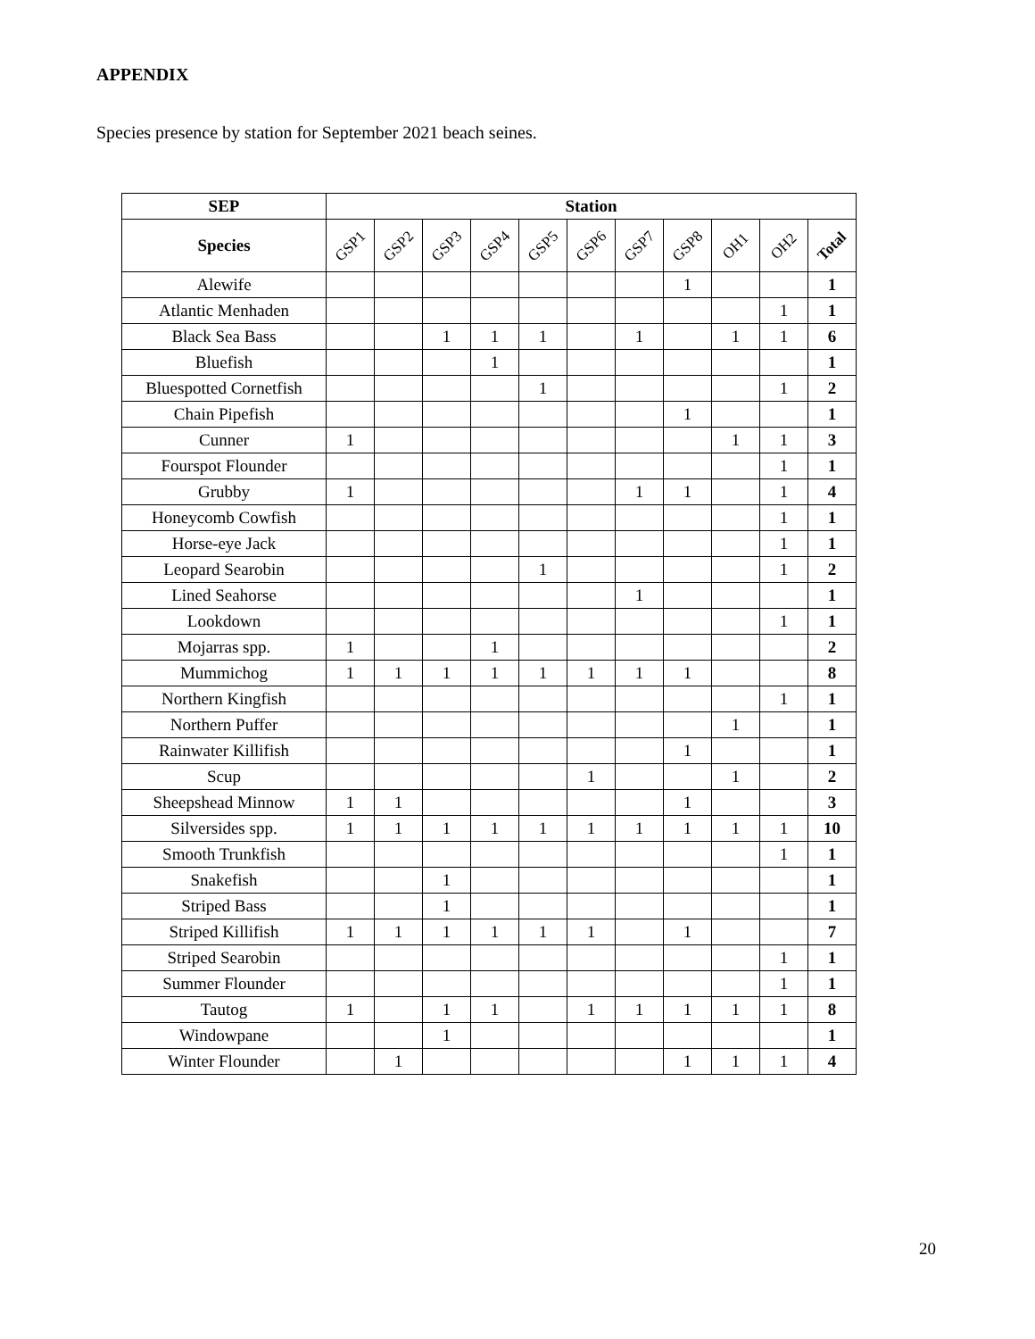APPENDIX
Species presence by station for September 2021 beach seines.
| SEP | Station | | | | | | | | | | |
| --- | --- | --- | --- | --- | --- | --- | --- | --- | --- | --- | --- |
| Species | GSP1 | GSP2 | GSP3 | GSP4 | GSP5 | GSP6 | GSP7 | GSP8 | OH1 | OH2 | Total |
| Alewife | | | | | | | | 1 | | | 1 |
| Atlantic Menhaden | | | | | | | | | | 1 | 1 |
| Black Sea Bass | | | 1 | 1 | 1 | | 1 | | 1 | 1 | 6 |
| Bluefish | | | | 1 | | | | | | | 1 |
| Bluespotted Cornetfish | | | | | 1 | | | | | 1 | 2 |
| Chain Pipefish | | | | | | | | 1 | | | 1 |
| Cunner | 1 | | | | | | | | 1 | 1 | 3 |
| Fourspot Flounder | | | | | | | | | | 1 | 1 |
| Grubby | 1 | | | | | | 1 | 1 | | 1 | 4 |
| Honeycomb Cowfish | | | | | | | | | | 1 | 1 |
| Horse-eye Jack | | | | | | | | | | 1 | 1 |
| Leopard Searobin | | | | | 1 | | | | | 1 | 2 |
| Lined Seahorse | | | | | | | 1 | | | | 1 |
| Lookdown | | | | | | | | | | 1 | 1 |
| Mojarras spp. | 1 | | | 1 | | | | | | | 2 |
| Mummichog | 1 | 1 | 1 | 1 | 1 | 1 | 1 | 1 | | | 8 |
| Northern Kingfish | | | | | | | | | | 1 | 1 |
| Northern Puffer | | | | | | | | | 1 | | 1 |
| Rainwater Killifish | | | | | | | | 1 | | | 1 |
| Scup | | | | | | 1 | | | 1 | | 2 |
| Sheepshead Minnow | 1 | 1 | | | | | | 1 | | | 3 |
| Silversides spp. | 1 | 1 | 1 | 1 | 1 | 1 | 1 | 1 | 1 | 1 | 10 |
| Smooth Trunkfish | | | | | | | | | | 1 | 1 |
| Snakefish | | | 1 | | | | | | | | 1 |
| Striped Bass | | | 1 | | | | | | | | 1 |
| Striped Killifish | 1 | 1 | 1 | 1 | 1 | 1 | | 1 | | | 7 |
| Striped Searobin | | | | | | | | | | 1 | 1 |
| Summer Flounder | | | | | | | | | | 1 | 1 |
| Tautog | 1 | | 1 | 1 | | 1 | 1 | 1 | 1 | 1 | 8 |
| Windowpane | | | 1 | | | | | | | | 1 |
| Winter Flounder | | 1 | | | | | | 1 | 1 | 1 | 4 |
20